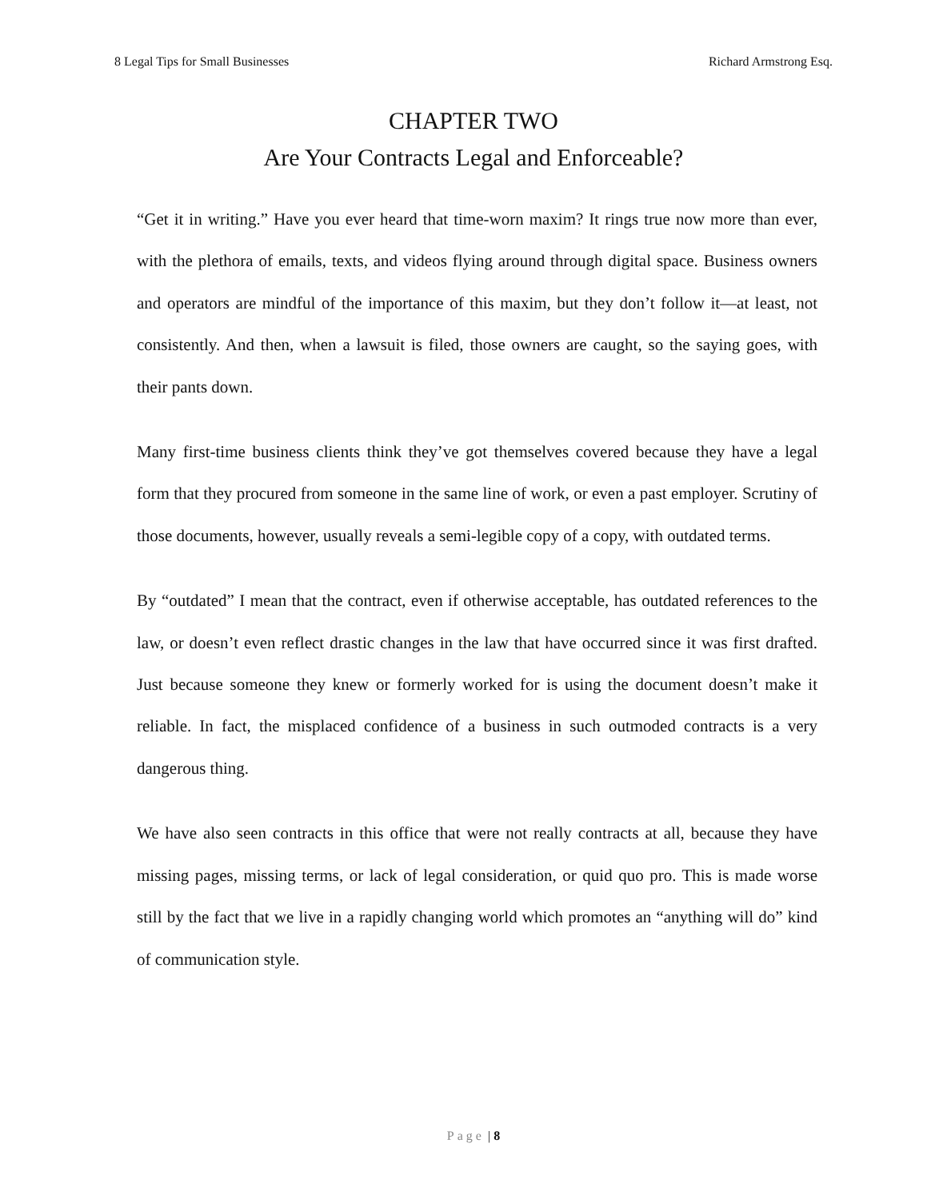8 Legal Tips for Small Businesses Richard Armstrong Esq.
CHAPTER TWO
Are Your Contracts Legal and Enforceable?
“Get it in writing.” Have you ever heard that time-worn maxim? It rings true now more than ever, with the plethora of emails, texts, and videos flying around through digital space. Business owners and operators are mindful of the importance of this maxim, but they don’t follow it—at least, not consistently. And then, when a lawsuit is filed, those owners are caught, so the saying goes, with their pants down.
Many first-time business clients think they’ve got themselves covered because they have a legal form that they procured from someone in the same line of work, or even a past employer. Scrutiny of those documents, however, usually reveals a semi-legible copy of a copy, with outdated terms.
By “outdated” I mean that the contract, even if otherwise acceptable, has outdated references to the law, or doesn’t even reflect drastic changes in the law that have occurred since it was first drafted. Just because someone they knew or formerly worked for is using the document doesn’t make it reliable. In fact, the misplaced confidence of a business in such outmoded contracts is a very dangerous thing.
We have also seen contracts in this office that were not really contracts at all, because they have missing pages, missing terms, or lack of legal consideration, or quid quo pro. This is made worse still by the fact that we live in a rapidly changing world which promotes an “anything will do” kind of communication style.
Page | 8